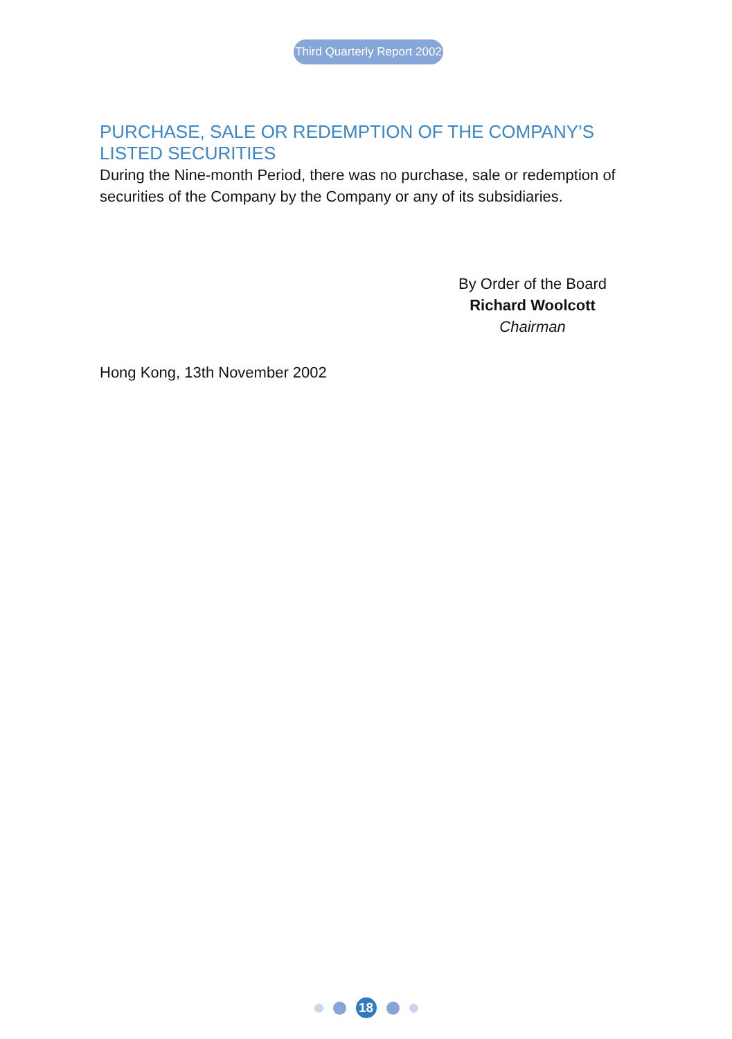Third Quarterly Report 2002
PURCHASE, SALE OR REDEMPTION OF THE COMPANY’S LISTED SECURITIES
During the Nine-month Period, there was no purchase, sale or redemption of securities of the Company by the Company or any of its subsidiaries.
By Order of the Board
Richard Woolcott
Chairman
Hong Kong, 13th November 2002
18